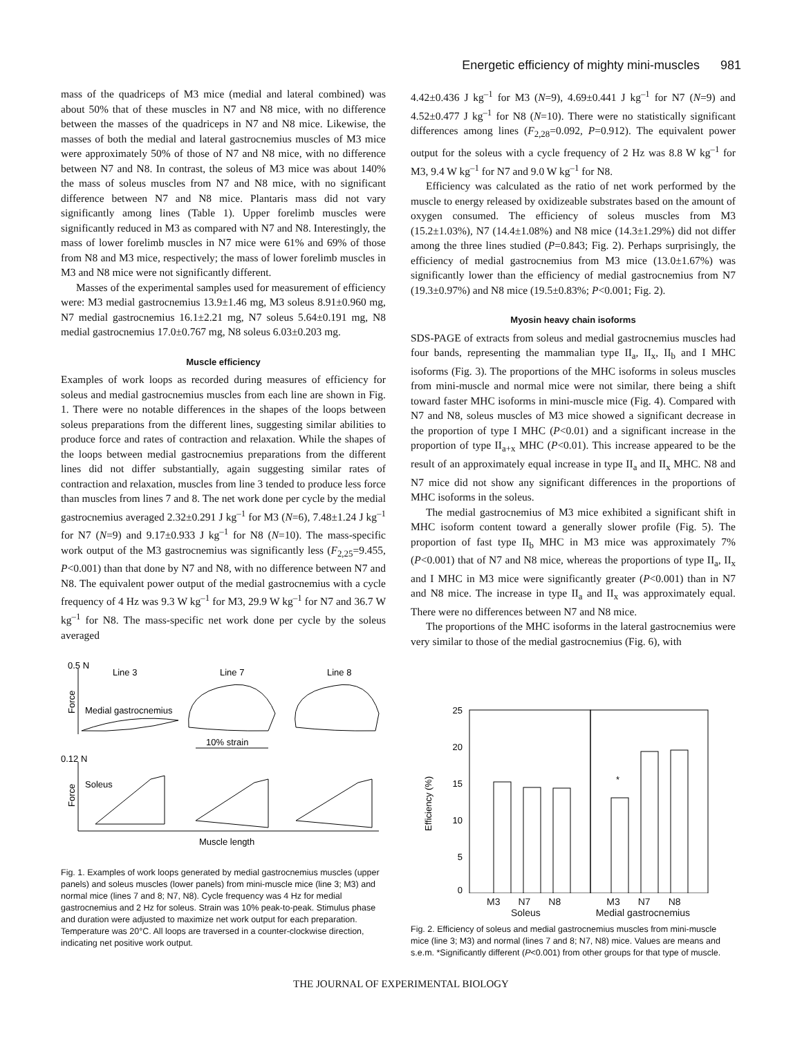Energetic efficiency of mighty mini-muscles 981
mass of the quadriceps of M3 mice (medial and lateral combined) was about 50% that of these muscles in N7 and N8 mice, with no difference between the masses of the quadriceps in N7 and N8 mice. Likewise, the masses of both the medial and lateral gastrocnemius muscles of M3 mice were approximately 50% of those of N7 and N8 mice, with no difference between N7 and N8. In contrast, the soleus of M3 mice was about 140% the mass of soleus muscles from N7 and N8 mice, with no significant difference between N7 and N8 mice. Plantaris mass did not vary significantly among lines (Table 1). Upper forelimb muscles were significantly reduced in M3 as compared with N7 and N8. Interestingly, the mass of lower forelimb muscles in N7 mice were 61% and 69% of those from N8 and M3 mice, respectively; the mass of lower forelimb muscles in M3 and N8 mice were not significantly different.
Masses of the experimental samples used for measurement of efficiency were: M3 medial gastrocnemius 13.9±1.46 mg, M3 soleus 8.91±0.960 mg, N7 medial gastrocnemius 16.1±2.21 mg, N7 soleus 5.64±0.191 mg, N8 medial gastrocnemius 17.0±0.767 mg, N8 soleus 6.03±0.203 mg.
Muscle efficiency
Examples of work loops as recorded during measures of efficiency for soleus and medial gastrocnemius muscles from each line are shown in Fig. 1. There were no notable differences in the shapes of the loops between soleus preparations from the different lines, suggesting similar abilities to produce force and rates of contraction and relaxation. While the shapes of the loops between medial gastrocnemius preparations from the different lines did not differ substantially, again suggesting similar rates of contraction and relaxation, muscles from line 3 tended to produce less force than muscles from lines 7 and 8. The net work done per cycle by the medial gastrocnemius averaged 2.32±0.291 J kg<sup>–1</sup> for M3 (N=6), 7.48±1.24 J kg<sup>–1</sup> for N7 (N=9) and 9.17±0.933 J kg<sup>–1</sup> for N8 (N=10). The mass-specific work output of the M3 gastrocnemius was significantly less (F<sub>2,25</sub>=9.455, P<0.001) than that done by N7 and N8, with no difference between N7 and N8. The equivalent power output of the medial gastrocnemius with a cycle frequency of 4 Hz was 9.3 W kg<sup>–1</sup> for M3, 29.9 W kg<sup>–1</sup> for N7 and 36.7 W kg<sup>–1</sup> for N8. The mass-specific net work done per cycle by the soleus averaged
4.42±0.436 J kg<sup>–1</sup> for M3 (N=9), 4.69±0.441 J kg<sup>–1</sup> for N7 (N=9) and 4.52±0.477 J kg<sup>–1</sup> for N8 (N=10). There were no statistically significant differences among lines (F<sub>2,28</sub>=0.092, P=0.912). The equivalent power output for the soleus with a cycle frequency of 2 Hz was 8.8 W kg<sup>–1</sup> for M3, 9.4 W kg<sup>–1</sup> for N7 and 9.0 W kg<sup>–1</sup> for N8.
Efficiency was calculated as the ratio of net work performed by the muscle to energy released by oxidizeable substrates based on the amount of oxygen consumed. The efficiency of soleus muscles from M3 (15.2±1.03%), N7 (14.4±1.08%) and N8 mice (14.3±1.29%) did not differ among the three lines studied (P=0.843; Fig. 2). Perhaps surprisingly, the efficiency of medial gastrocnemius from M3 mice (13.0±1.67%) was significantly lower than the efficiency of medial gastrocnemius from N7 (19.3±0.97%) and N8 mice (19.5±0.83%; P<0.001; Fig. 2).
Myosin heavy chain isoforms
SDS-PAGE of extracts from soleus and medial gastrocnemius muscles had four bands, representing the mammalian type II<sub>a</sub>, II<sub>x</sub>, II<sub>b</sub> and I MHC isoforms (Fig. 3). The proportions of the MHC isoforms in soleus muscles from mini-muscle and normal mice were not similar, there being a shift toward faster MHC isoforms in mini-muscle mice (Fig. 4). Compared with N7 and N8, soleus muscles of M3 mice showed a significant decrease in the proportion of type I MHC (P<0.01) and a significant increase in the proportion of type II<sub>a+x</sub> MHC (P<0.01). This increase appeared to be the result of an approximately equal increase in type II<sub>a</sub> and II<sub>x</sub> MHC. N8 and N7 mice did not show any significant differences in the proportions of MHC isoforms in the soleus.
The medial gastrocnemius of M3 mice exhibited a significant shift in MHC isoform content toward a generally slower profile (Fig. 5). The proportion of fast type II<sub>b</sub> MHC in M3 mice was approximately 7% (P<0.001) that of N7 and N8 mice, whereas the proportions of type II<sub>a</sub>, II<sub>x</sub> and I MHC in M3 mice were significantly greater (P<0.001) than in N7 and N8 mice. The increase in type II<sub>a</sub> and II<sub>x</sub> was approximately equal. There were no differences between N7 and N8 mice.
The proportions of the MHC isoforms in the lateral gastrocnemius were very similar to those of the medial gastrocnemius (Fig. 6), with
0.5 N
Line 3
Line 7
Line 8
Force
Medial gastrocnemius
10% strain
0.12 N
Force
Soleus
Muscle length
Fig. 1. Examples of work loops generated by medial gastrocnemius muscles (upper panels) and soleus muscles (lower panels) from mini-muscle mice (line 3; M3) and normal mice (lines 7 and 8; N7, N8). Cycle frequency was 4 Hz for medial gastrocnemius and 2 Hz for soleus. Strain was 10% peak-to-peak. Stimulus phase and duration were adjusted to maximize net work output for each preparation. Temperature was 20°C. All loops are traversed in a counter-clockwise direction, indicating net positive work output.
Efficiency (%)
25
20
15
10
5
0
*
M3 N7 N8 M3 N7 N8
Soleus Medial gastrocnemius
Fig. 2. Efficiency of soleus and medial gastrocnemius muscles from mini-muscle mice (line 3; M3) and normal (lines 7 and 8; N7, N8) mice. Values are means and s.e.m. *Significantly different (P<0.001) from other groups for that type of muscle.
THE JOURNAL OF EXPERIMENTAL BIOLOGY